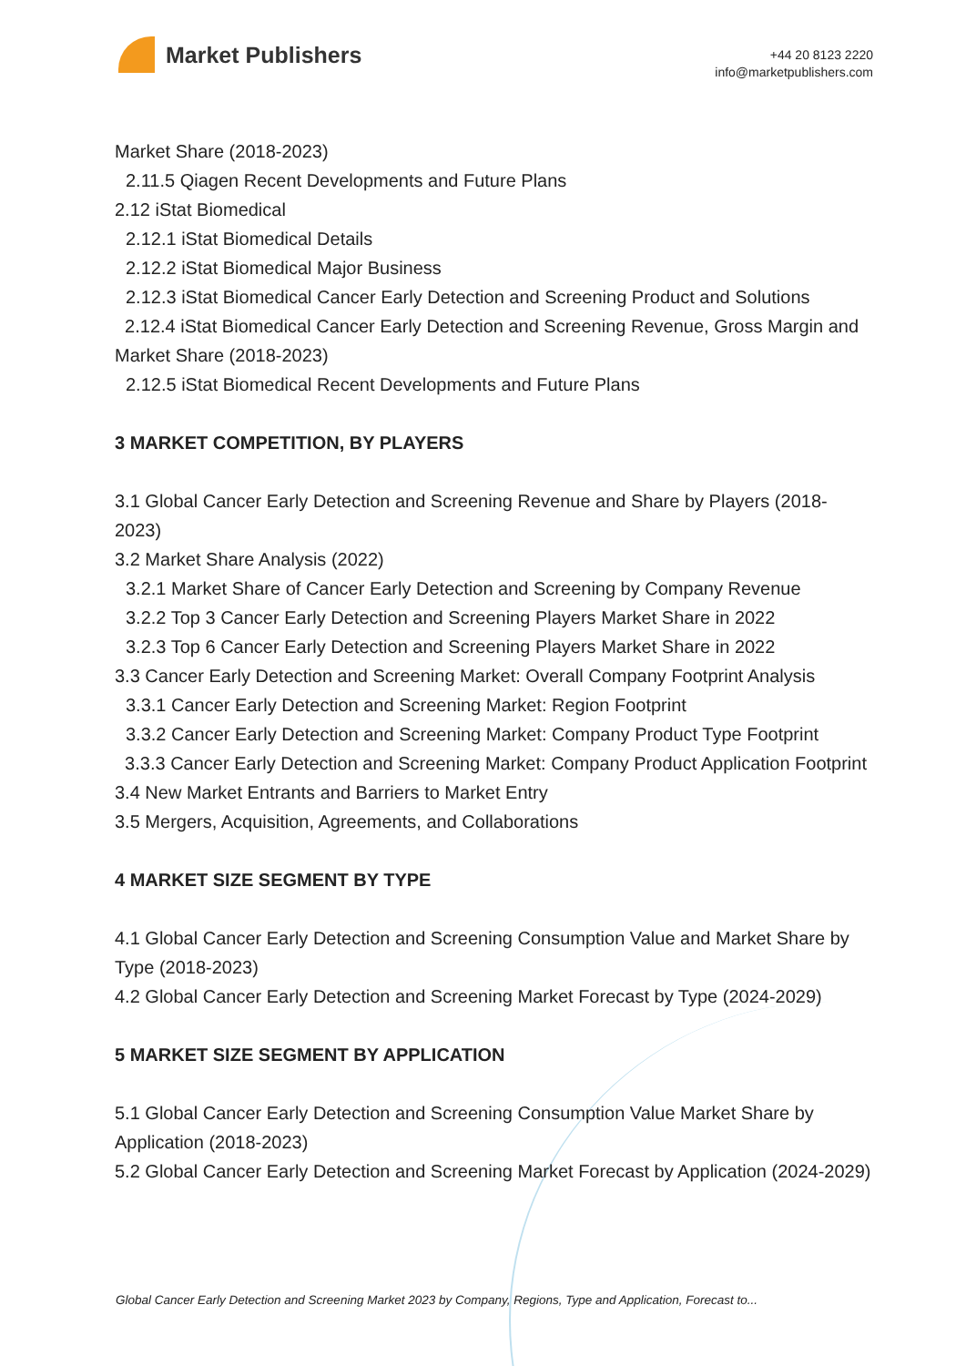Market Publishers
+44 20 8123 2220
info@marketpublishers.com
Market Share (2018-2023)
2.11.5 Qiagen Recent Developments and Future Plans
2.12 iStat Biomedical
2.12.1 iStat Biomedical Details
2.12.2 iStat Biomedical Major Business
2.12.3 iStat Biomedical Cancer Early Detection and Screening Product and Solutions
2.12.4 iStat Biomedical Cancer Early Detection and Screening Revenue, Gross Margin and Market Share (2018-2023)
2.12.5 iStat Biomedical Recent Developments and Future Plans
3 MARKET COMPETITION, BY PLAYERS
3.1 Global Cancer Early Detection and Screening Revenue and Share by Players (2018-2023)
3.2 Market Share Analysis (2022)
3.2.1 Market Share of Cancer Early Detection and Screening by Company Revenue
3.2.2 Top 3 Cancer Early Detection and Screening Players Market Share in 2022
3.2.3 Top 6 Cancer Early Detection and Screening Players Market Share in 2022
3.3 Cancer Early Detection and Screening Market: Overall Company Footprint Analysis
3.3.1 Cancer Early Detection and Screening Market: Region Footprint
3.3.2 Cancer Early Detection and Screening Market: Company Product Type Footprint
3.3.3 Cancer Early Detection and Screening Market: Company Product Application Footprint
3.4 New Market Entrants and Barriers to Market Entry
3.5 Mergers, Acquisition, Agreements, and Collaborations
4 MARKET SIZE SEGMENT BY TYPE
4.1 Global Cancer Early Detection and Screening Consumption Value and Market Share by Type (2018-2023)
4.2 Global Cancer Early Detection and Screening Market Forecast by Type (2024-2029)
5 MARKET SIZE SEGMENT BY APPLICATION
5.1 Global Cancer Early Detection and Screening Consumption Value Market Share by Application (2018-2023)
5.2 Global Cancer Early Detection and Screening Market Forecast by Application (2024-2029)
Global Cancer Early Detection and Screening Market 2023 by Company, Regions, Type and Application, Forecast to...